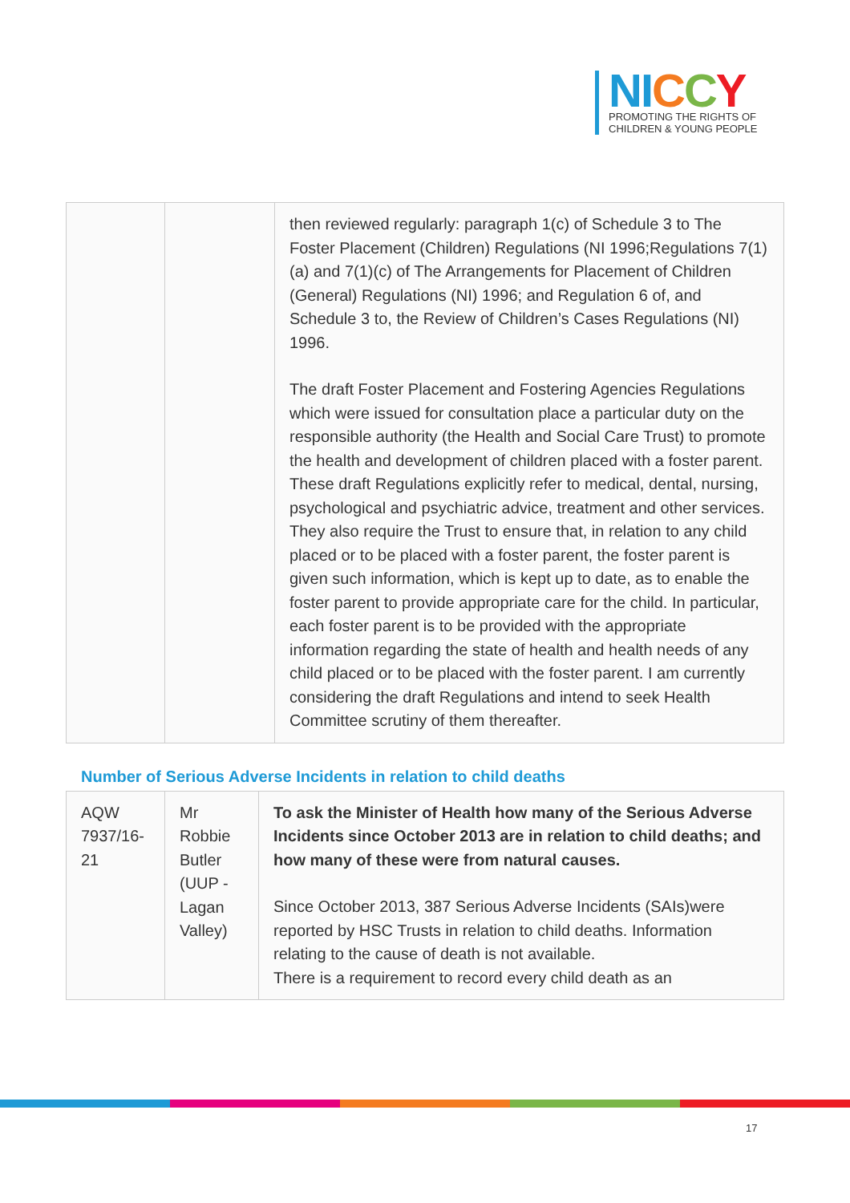NI CCY
PROMOTING THE RIGHTS OF
CHILDREN & YOUNG PEOPLE
| | | then reviewed regularly: paragraph 1(c) of Schedule 3 to The Foster Placement (Children) Regulations (NI 1996;Regulations 7(1)(a) and 7(1)(c) of The Arrangements for Placement of Children (General) Regulations (NI) 1996; and Regulation 6 of, and Schedule 3 to, the Review of Children’s Cases Regulations (NI) 1996. The draft Foster Placement and Fostering Agencies Regulations which were issued for consultation place a particular duty on the responsible authority (the Health and Social Care Trust) to promote the health and development of children placed with a foster parent. These draft Regulations explicitly refer to medical, dental, nursing, psychological and psychiatric advice, treatment and other services. They also require the Trust to ensure that, in relation to any child placed or to be placed with a foster parent, the foster parent is given such information, which is kept up to date, as to enable the foster parent to provide appropriate care for the child. In particular, each foster parent is to be provided with the appropriate information regarding the state of health and health needs of any child placed or to be placed with the foster parent. I am currently considering the draft Regulations and intend to seek Health Committee scrutiny of them thereafter. |
Number of Serious Adverse Incidents in relation to child deaths
| AQW 7937/16-21 | Mr Robbie Butler (UUP - Lagan Valley) | To ask the Minister of Health how many of the Serious Adverse Incidents since October 2013 are in relation to child deaths; and how many of these were from natural causes. Since October 2013, 387 Serious Adverse Incidents (SAIs)were reported by HSC Trusts in relation to child deaths. Information relating to the cause of death is not available. There is a requirement to record every child death as an |
17